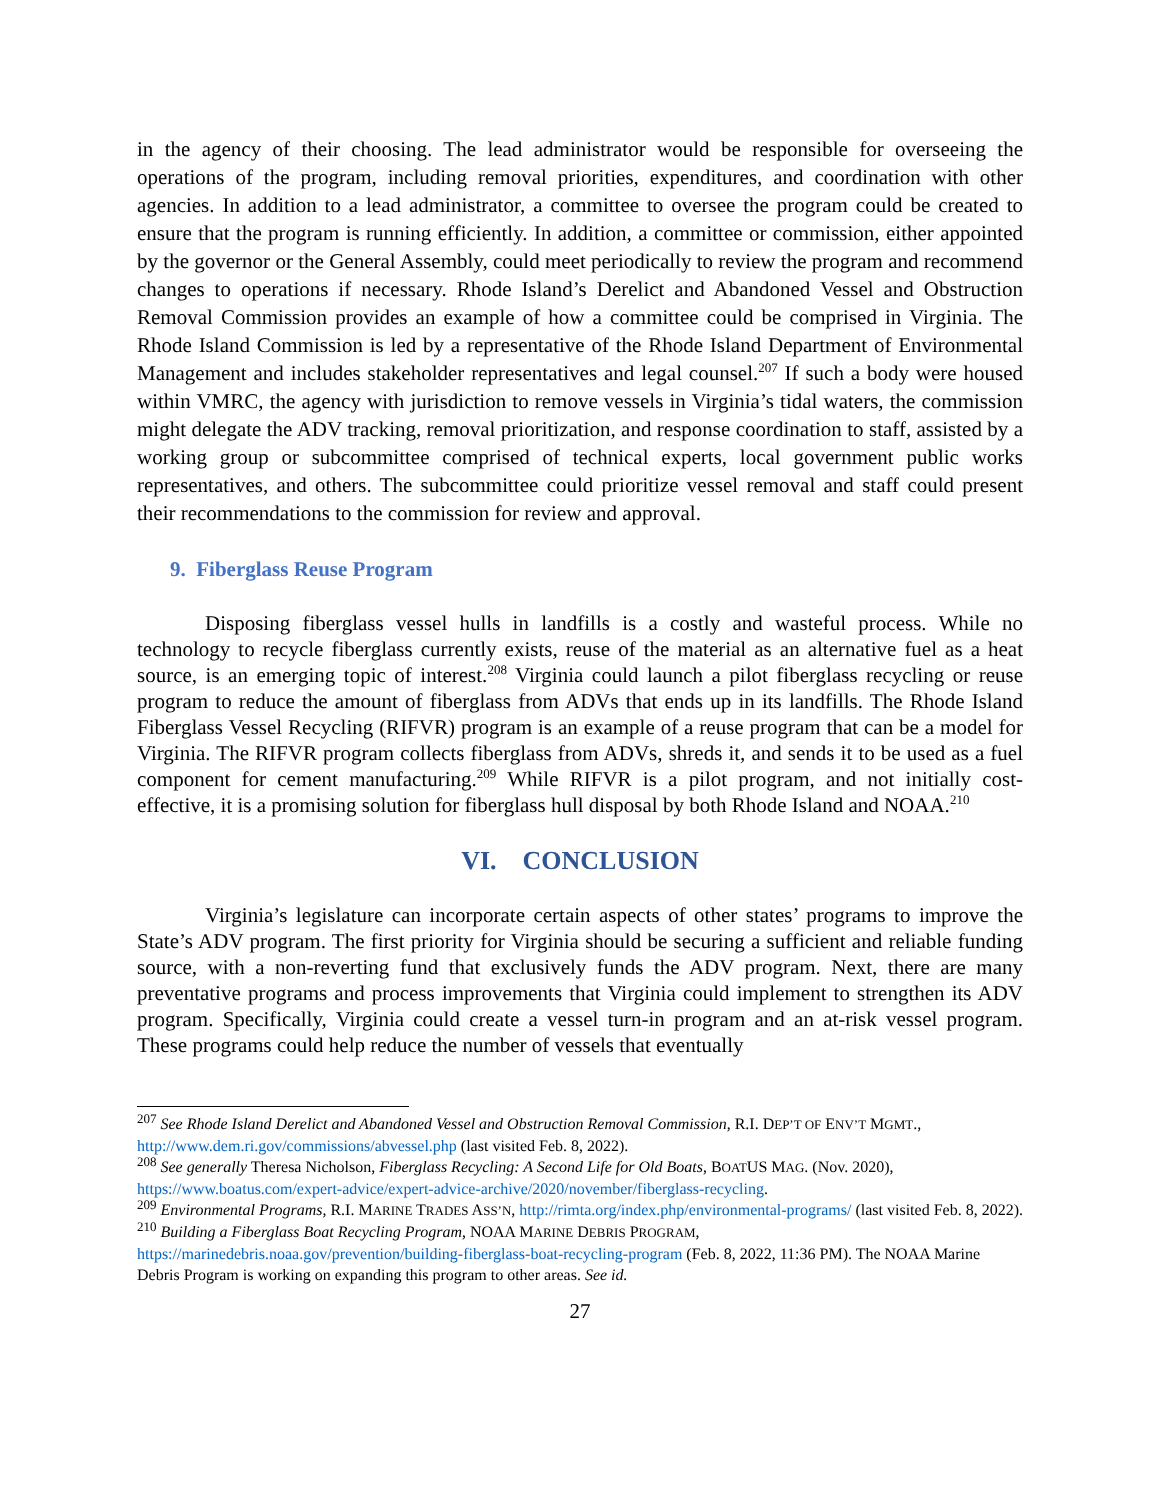in the agency of their choosing. The lead administrator would be responsible for overseeing the operations of the program, including removal priorities, expenditures, and coordination with other agencies. In addition to a lead administrator, a committee to oversee the program could be created to ensure that the program is running efficiently. In addition, a committee or commission, either appointed by the governor or the General Assembly, could meet periodically to review the program and recommend changes to operations if necessary. Rhode Island’s Derelict and Abandoned Vessel and Obstruction Removal Commission provides an example of how a committee could be comprised in Virginia. The Rhode Island Commission is led by a representative of the Rhode Island Department of Environmental Management and includes stakeholder representatives and legal counsel.<sup>207</sup> If such a body were housed within VMRC, the agency with jurisdiction to remove vessels in Virginia’s tidal waters, the commission might delegate the ADV tracking, removal prioritization, and response coordination to staff, assisted by a working group or subcommittee comprised of technical experts, local government public works representatives, and others. The subcommittee could prioritize vessel removal and staff could present their recommendations to the commission for review and approval.
9. Fiberglass Reuse Program
Disposing fiberglass vessel hulls in landfills is a costly and wasteful process. While no technology to recycle fiberglass currently exists, reuse of the material as an alternative fuel as a heat source, is an emerging topic of interest.<sup>208</sup> Virginia could launch a pilot fiberglass recycling or reuse program to reduce the amount of fiberglass from ADVs that ends up in its landfills. The Rhode Island Fiberglass Vessel Recycling (RIFVR) program is an example of a reuse program that can be a model for Virginia. The RIFVR program collects fiberglass from ADVs, shreds it, and sends it to be used as a fuel component for cement manufacturing.<sup>209</sup> While RIFVR is a pilot program, and not initially cost-effective, it is a promising solution for fiberglass hull disposal by both Rhode Island and NOAA.<sup>210</sup>
VI. CONCLUSION
Virginia’s legislature can incorporate certain aspects of other states’ programs to improve the State’s ADV program. The first priority for Virginia should be securing a sufficient and reliable funding source, with a non-reverting fund that exclusively funds the ADV program. Next, there are many preventative programs and process improvements that Virginia could implement to strengthen its ADV program. Specifically, Virginia could create a vessel turn-in program and an at-risk vessel program. These programs could help reduce the number of vessels that eventually
<sup>207</sup> See Rhode Island Derelict and Abandoned Vessel and Obstruction Removal Commission, R.I. DEP’T OF ENV’T MGMT., http://www.dem.ri.gov/commissions/abvessel.php (last visited Feb. 8, 2022).
<sup>208</sup> See generally Theresa Nicholson, Fiberglass Recycling: A Second Life for Old Boats, BOATUS MAG. (Nov. 2020), https://www.boatus.com/expert-advice/expert-advice-archive/2020/november/fiberglass-recycling.
<sup>209</sup> Environmental Programs, R.I. MARINE TRADES ASS’N, http://rimta.org/index.php/environmental-programs/ (last visited Feb. 8, 2022).
<sup>210</sup> Building a Fiberglass Boat Recycling Program, NOAA MARINE DEBRIS PROGRAM, https://marinedebris.noaa.gov/prevention/building-fiberglass-boat-recycling-program (Feb. 8, 2022, 11:36 PM). The NOAA Marine Debris Program is working on expanding this program to other areas. See id.
27